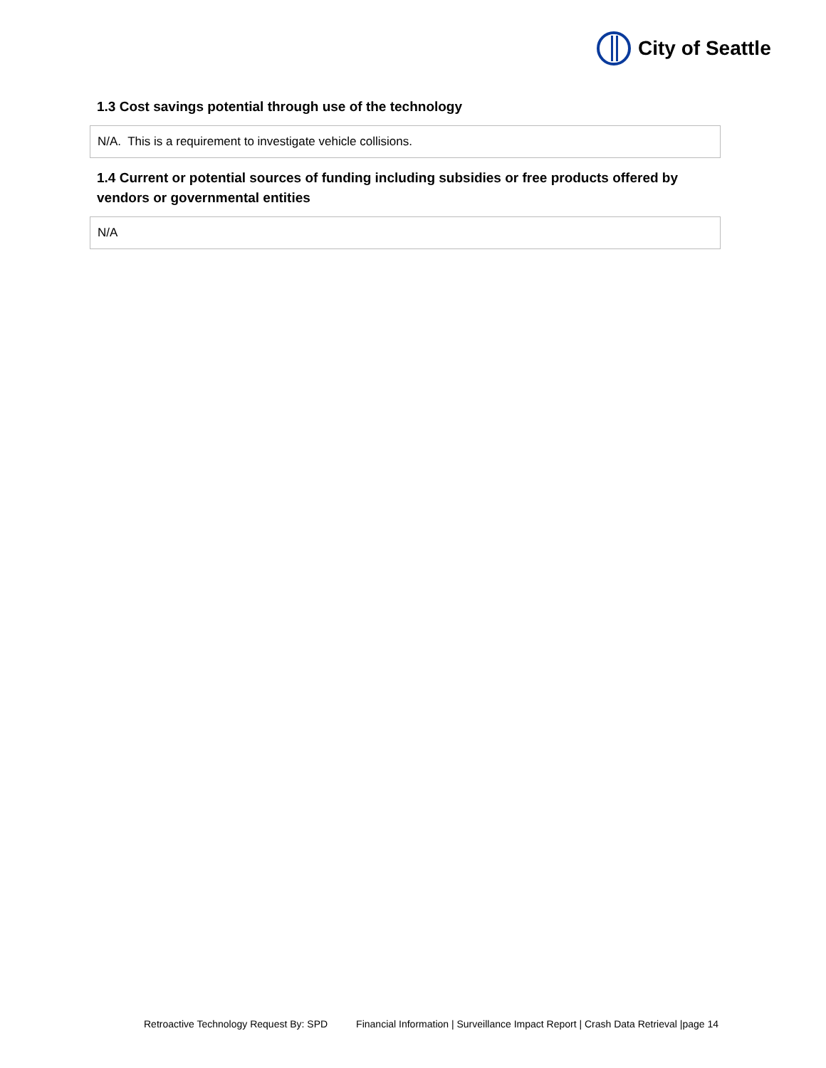City of Seattle
1.3 Cost savings potential through use of the technology
N/A. This is a requirement to investigate vehicle collisions.
1.4 Current or potential sources of funding including subsidies or free products offered by vendors or governmental entities
N/A
Retroactive Technology Request By: SPD Financial Information | Surveillance Impact Report | Crash Data Retrieval |page 14